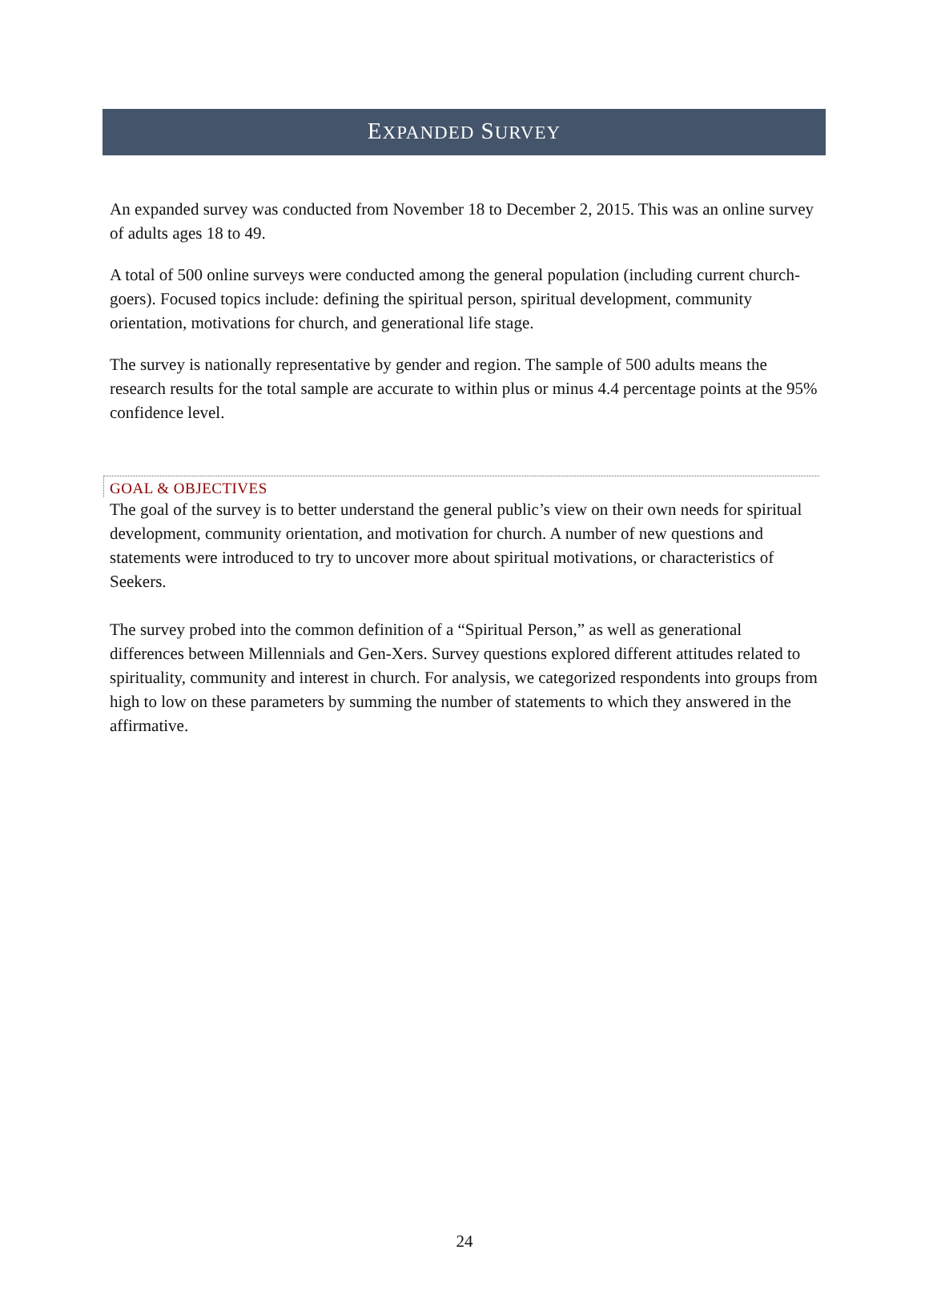EXPANDED SURVEY
An expanded survey was conducted from November 18 to December 2, 2015. This was an online survey of adults ages 18 to 49.
A total of 500 online surveys were conducted among the general population (including current church-goers). Focused topics include: defining the spiritual person, spiritual development, community orientation, motivations for church, and generational life stage.
The survey is nationally representative by gender and region. The sample of 500 adults means the research results for the total sample are accurate to within plus or minus 4.4 percentage points at the 95% confidence level.
GOAL & OBJECTIVES
The goal of the survey is to better understand the general public’s view on their own needs for spiritual development, community orientation, and motivation for church. A number of new questions and statements were introduced to try to uncover more about spiritual motivations, or characteristics of Seekers.
The survey probed into the common definition of a “Spiritual Person,” as well as generational differences between Millennials and Gen-Xers. Survey questions explored different attitudes related to spirituality, community and interest in church. For analysis, we categorized respondents into groups from high to low on these parameters by summing the number of statements to which they answered in the affirmative.
24